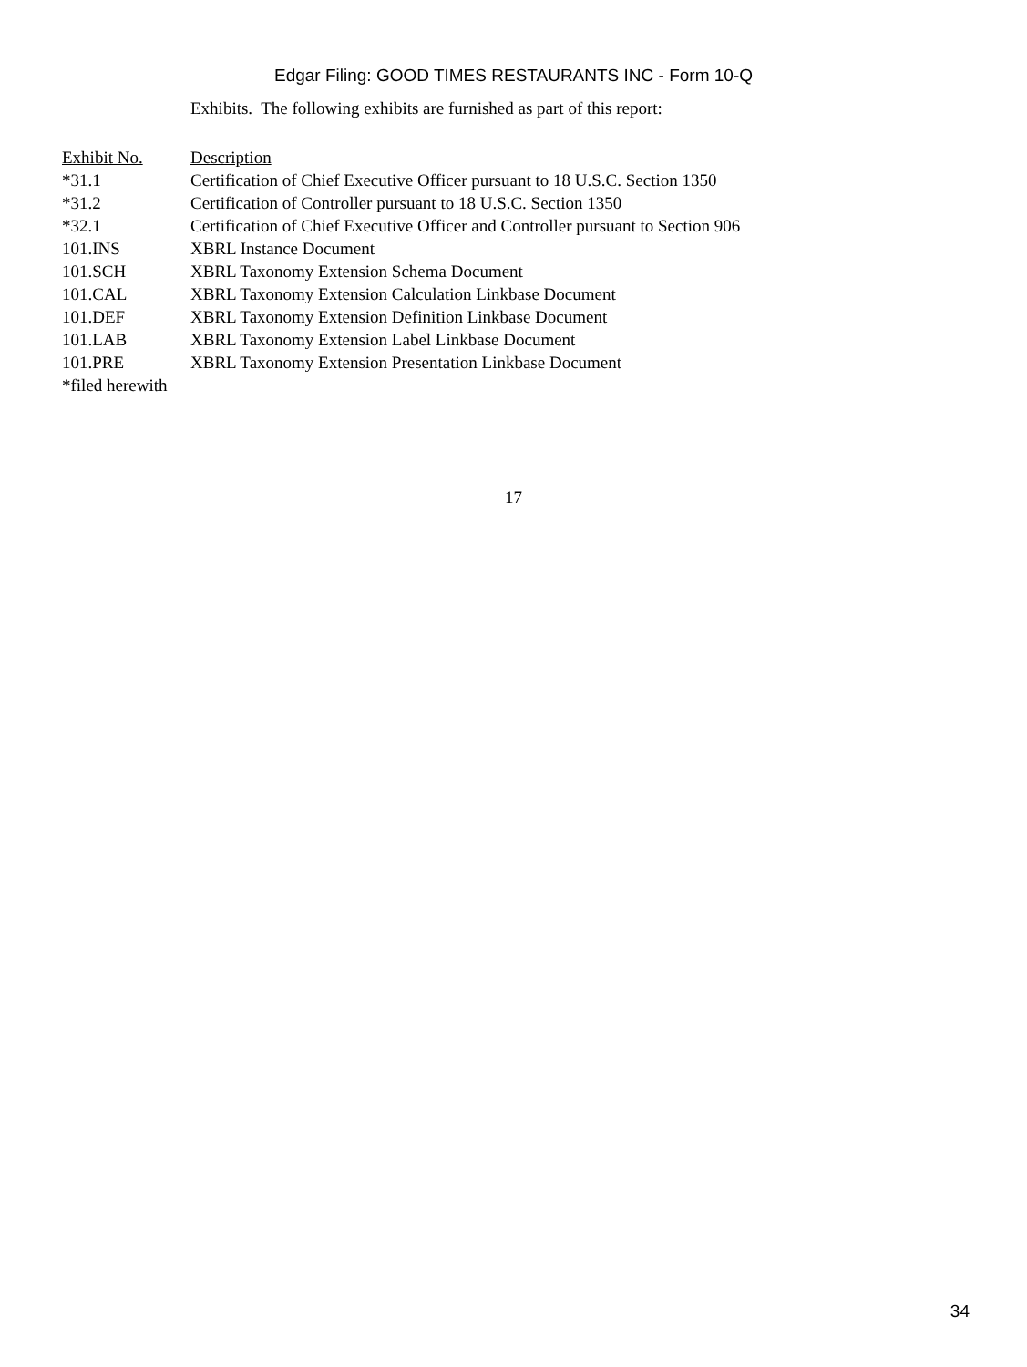Edgar Filing: GOOD TIMES RESTAURANTS INC - Form 10-Q
Exhibits. The following exhibits are furnished as part of this report:
| Exhibit No. | Description |
| --- | --- |
| *31.1 | Certification of Chief Executive Officer pursuant to 18 U.S.C. Section 1350 |
| *31.2 | Certification of Controller pursuant to 18 U.S.C. Section 1350 |
| *32.1 | Certification of Chief Executive Officer and Controller pursuant to Section 906 |
| 101.INS | XBRL Instance Document |
| 101.SCH | XBRL Taxonomy Extension Schema Document |
| 101.CAL | XBRL Taxonomy Extension Calculation Linkbase Document |
| 101.DEF | XBRL Taxonomy Extension Definition Linkbase Document |
| 101.LAB | XBRL Taxonomy Extension Label Linkbase Document |
| 101.PRE | XBRL Taxonomy Extension Presentation Linkbase Document |
| *filed herewith | |
17
34